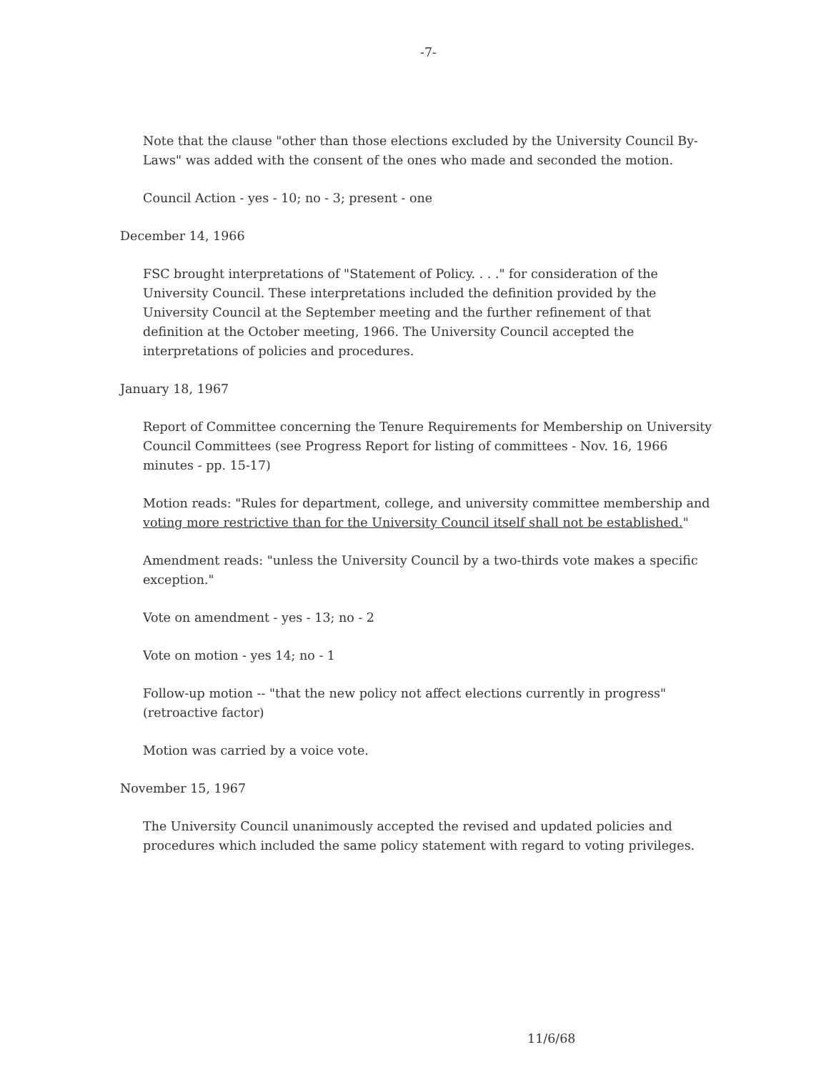-7-
Note that the clause "other than those elections excluded by the University Council By-Laws" was added with the consent of the ones who made and seconded the motion.
Council Action - yes - 10; no - 3; present - one
December 14, 1966
FSC brought interpretations of "Statement of Policy. . . ." for consideration of the University Council. These interpretations included the definition provided by the University Council at the September meeting and the further refinement of that definition at the October meeting, 1966. The University Council accepted the interpretations of policies and procedures.
January 18, 1967
Report of Committee concerning the Tenure Requirements for Membership on University Council Committees (see Progress Report for listing of committees - Nov. 16, 1966 minutes - pp. 15-17)
Motion reads: "Rules for department, college, and university committee membership and voting more restrictive than for the University Council itself shall not be established."
Amendment reads: "unless the University Council by a two-thirds vote makes a specific exception."
Vote on amendment - yes - 13; no - 2
Vote on motion - yes 14; no - 1
Follow-up motion -- "that the new policy not affect elections currently in progress" (retroactive factor)
Motion was carried by a voice vote.
November 15, 1967
The University Council unanimously accepted the revised and updated policies and procedures which included the same policy statement with regard to voting privileges.
11/6/68